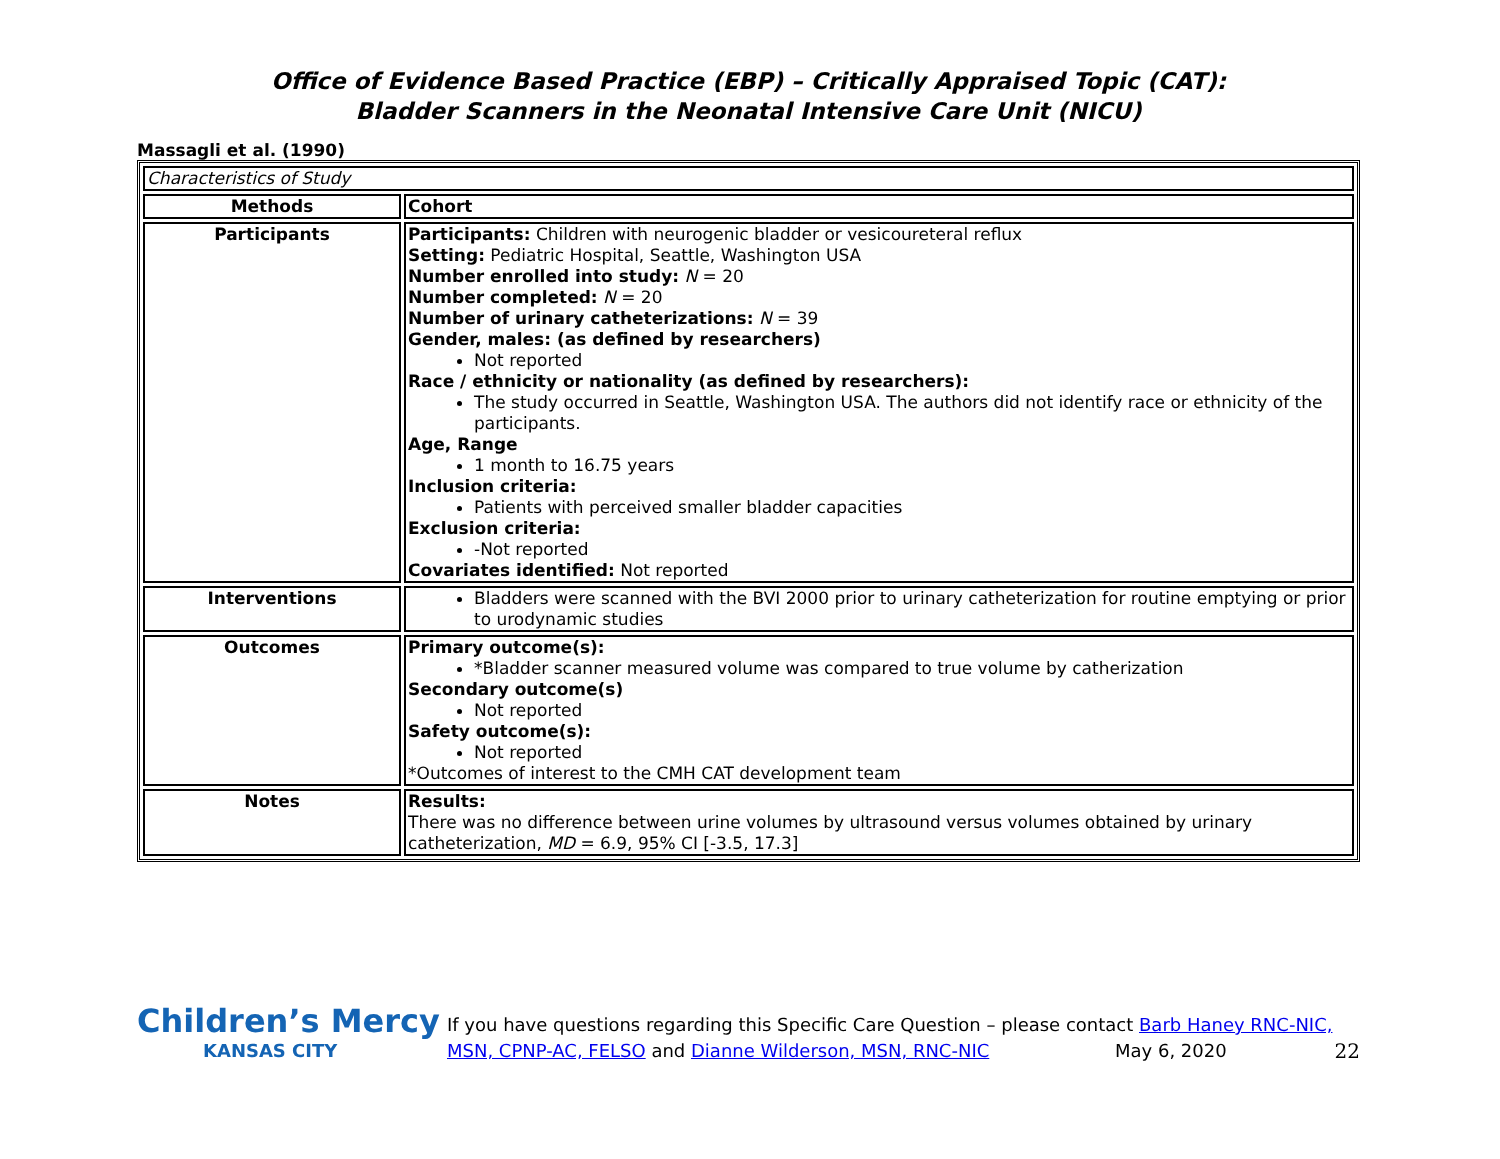Office of Evidence Based Practice (EBP) – Critically Appraised Topic (CAT):
Bladder Scanners in the Neonatal Intensive Care Unit (NICU)
Massagli et al. (1990)
| Characteristics of Study | |
| Methods | Cohort |
| Participants | Participants: Children with neurogenic bladder or vesicoureteral reflux Setting: Pediatric Hospital, Seattle, Washington USA Number enrolled into study: N = 20 Number completed: N = 20 Number of urinary catheterizations: N = 39 Gender, males: (as defined by researchers) Not reported Race / ethnicity or nationality (as defined by researchers): The study occurred in Seattle, Washington USA. The authors did not identify race or ethnicity of the participants. Age, Range 1 month to 16.75 years Inclusion criteria: Patients with perceived smaller bladder capacities Exclusion criteria: -Not reported Covariates identified: Not reported |
| Interventions | Bladders were scanned with the BVI 2000 prior to urinary catheterization for routine emptying or prior to urodynamic studies |
| Outcomes | Primary outcome(s): *Bladder scanner measured volume was compared to true volume by catherization Secondary outcome(s) Not reported Safety outcome(s): Not reported *Outcomes of interest to the CMH CAT development team |
| Notes | Results: There was no difference between urine volumes by ultrasound versus volumes obtained by urinary catheterization, MD = 6.9, 95% CI [-3.5, 17.3] |
Children’s Mercy
KANSAS CITY
If you have questions regarding this Specific Care Question – please contact Barb Haney RNC-NIC, MSN, CPNP-AC, FELSO and Dianne Wilderson, MSN, RNC-NIC May 6, 2020 22